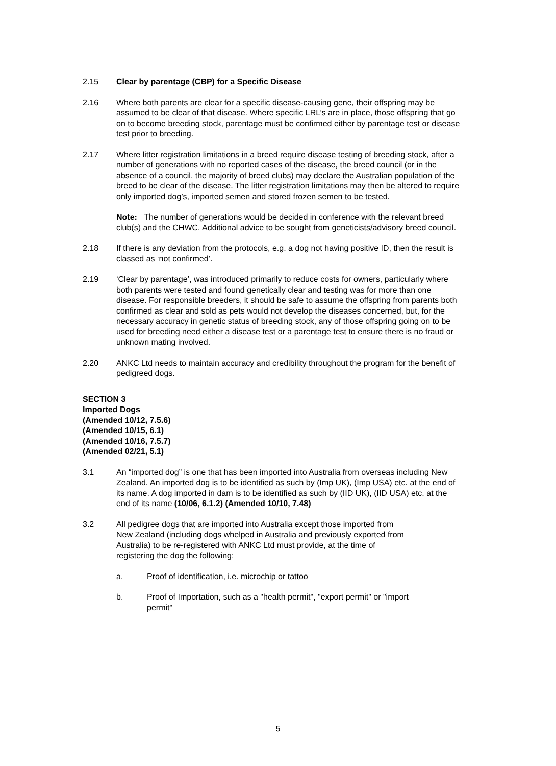2.15 Clear by parentage (CBP) for a Specific Disease
2.16 Where both parents are clear for a specific disease-causing gene, their offspring may be assumed to be clear of that disease. Where specific LRL’s are in place, those offspring that go on to become breeding stock, parentage must be confirmed either by parentage test or disease test prior to breeding.
2.17 Where litter registration limitations in a breed require disease testing of breeding stock, after a number of generations with no reported cases of the disease, the breed council (or in the absence of a council, the majority of breed clubs) may declare the Australian population of the breed to be clear of the disease. The litter registration limitations may then be altered to require only imported dog’s, imported semen and stored frozen semen to be tested.
Note: The number of generations would be decided in conference with the relevant breed club(s) and the CHWC. Additional advice to be sought from geneticists/advisory breed council.
2.18 If there is any deviation from the protocols, e.g. a dog not having positive ID, then the result is classed as ‘not confirmed’.
2.19 ‘Clear by parentage’, was introduced primarily to reduce costs for owners, particularly where both parents were tested and found genetically clear and testing was for more than one disease. For responsible breeders, it should be safe to assume the offspring from parents both confirmed as clear and sold as pets would not develop the diseases concerned, but, for the necessary accuracy in genetic status of breeding stock, any of those offspring going on to be used for breeding need either a disease test or a parentage test to ensure there is no fraud or unknown mating involved.
2.20 ANKC Ltd needs to maintain accuracy and credibility throughout the program for the benefit of pedigreed dogs.
SECTION 3
Imported Dogs
(Amended 10/12, 7.5.6)
(Amended 10/15, 6.1)
(Amended 10/16, 7.5.7)
(Amended 02/21, 5.1)
3.1 An “imported dog” is one that has been imported into Australia from overseas including New Zealand. An imported dog is to be identified as such by (Imp UK), (Imp USA) etc. at the end of its name. A dog imported in dam is to be identified as such by (IID UK), (IID USA) etc. at the end of its name (10/06, 6.1.2) (Amended 10/10, 7.48)
3.2 All pedigree dogs that are imported into Australia except those imported from New Zealand (including dogs whelped in Australia and previously exported from Australia) to be re-registered with ANKC Ltd must provide, at the time of registering the dog the following:
a. Proof of identification, i.e. microchip or tattoo
b. Proof of Importation, such as a "health permit", "export permit" or "import permit"
5